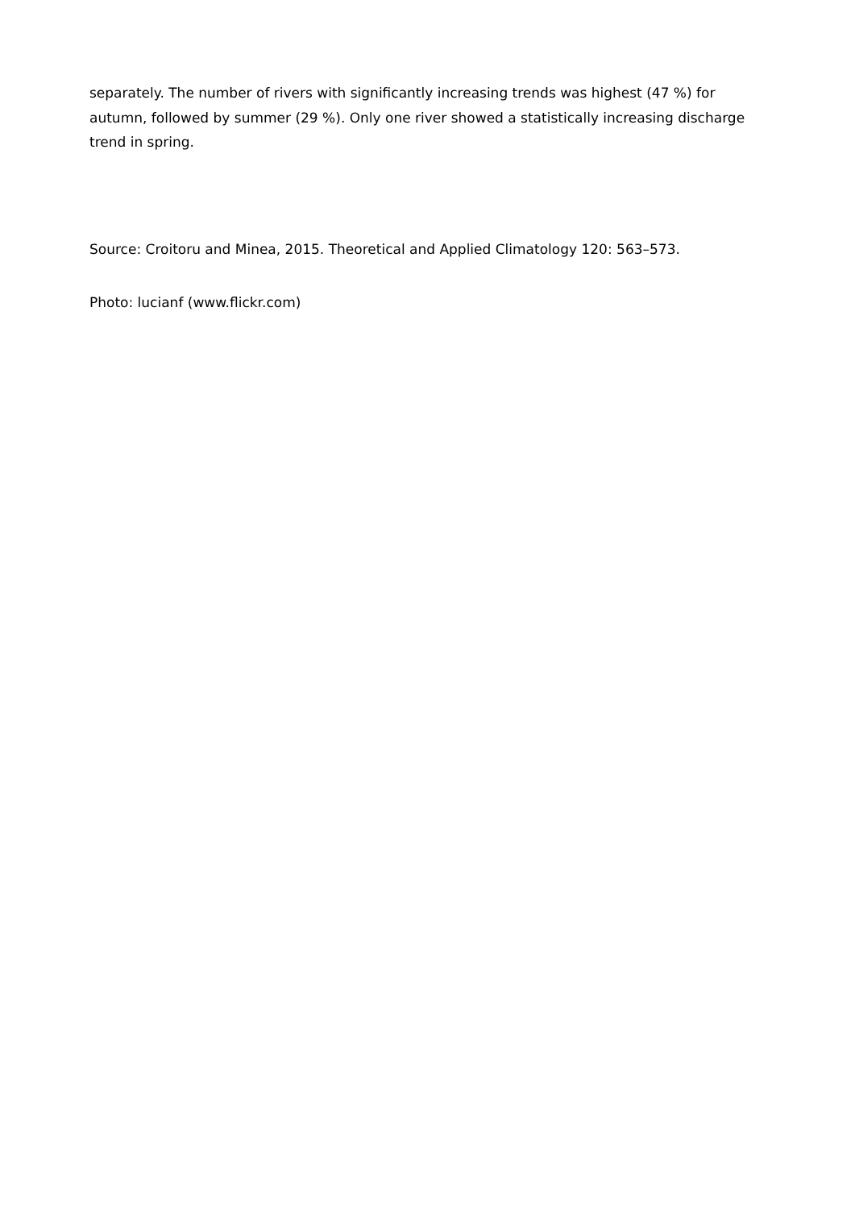separately. The number of rivers with significantly increasing trends was highest (47 %) for autumn, followed by summer (29 %). Only one river showed a statistically increasing discharge trend in spring.
Source: Croitoru and Minea, 2015. Theoretical and Applied Climatology 120: 563–573.
Photo: lucianf (www.flickr.com)